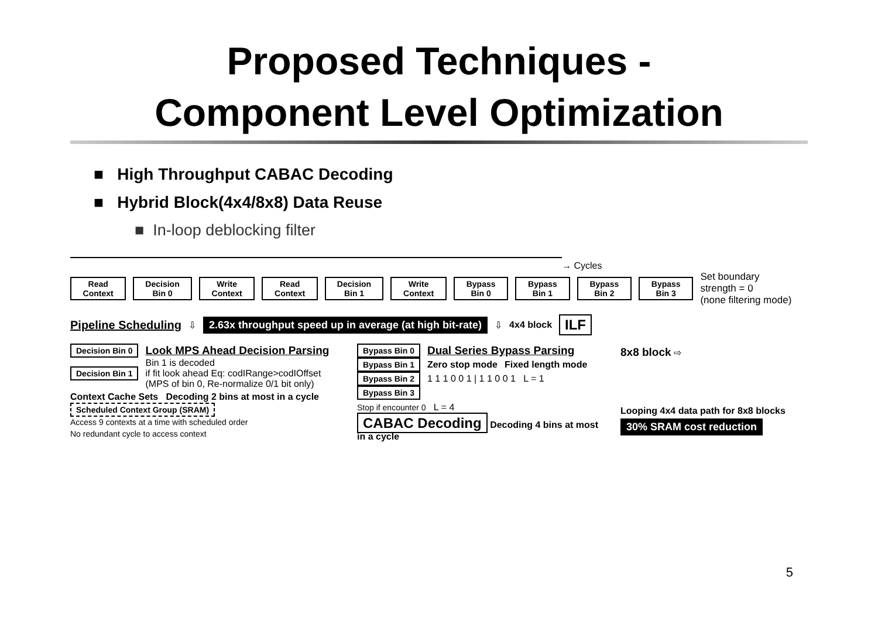Proposed Techniques -
Component Level Optimization
■ High Throughput CABAC Decoding
■ Hybrid Block(4x4/8x8) Data Reuse
■ In-loop deblocking filter
→ Cycles
Read Context Decision Bin 0 Write Context Read Context Decision Bin 1 Write Context Bypass Bin 0 Bypass Bin 1 Bypass Bin 2 Bypass Bin 3
Set boundary strength = 0
(none filtering mode)
Pipeline Scheduling ⇩ 2.63x throughput speed up in average (at high bit-rate) ⇩ 4x4 block ILF
Decision Bin 0
Look MPS Ahead Decision Parsing
Decision Bin 1
Bin 1 is decoded
if fit look ahead Eq: codIRange>codIOffset
(MPS of bin 0, Re-normalize 0/1 bit only)
Context Cache Sets Decoding 2 bins at most in a cycle
Scheduled Context Group (SRAM)
Access 9 contexts at a time with scheduled order
No redundant cycle to access context
Bypass Bin 0
Dual Series Bypass Parsing
Bypass Bin 1 Zero stop mode Fixed length mode
Bypass Bin 2
1 1 1 0 0 1 | 1 1 0 0 1 L = 1
Bypass Bin 3
Stop if encounter 0 L = 4
CABAC Decoding Decoding 4 bins at most in a cycle
8x8 block ⇨
Looping 4x4 data path for 8x8 blocks
30% SRAM cost reduction
5